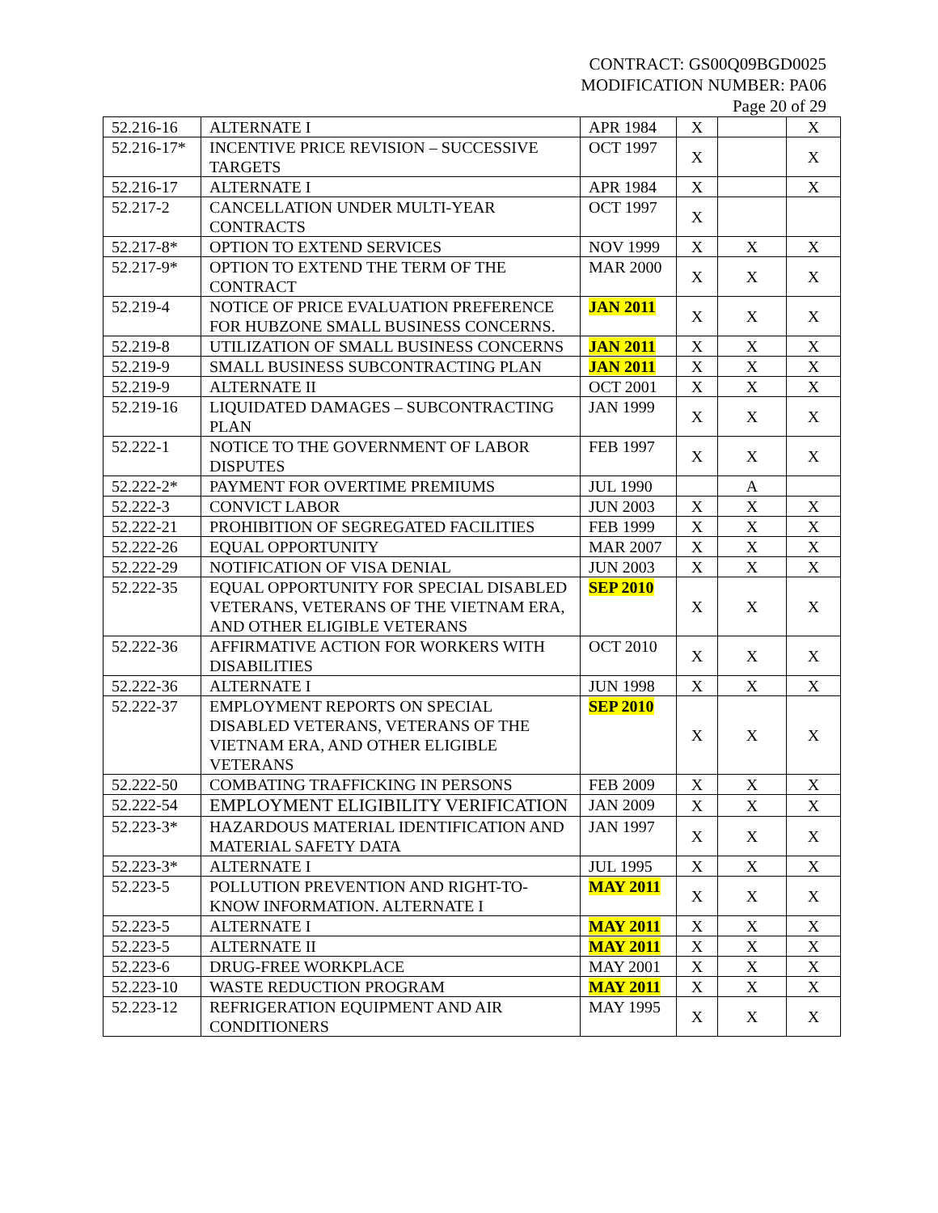CONTRACT: GS00Q09BGD0025
MODIFICATION NUMBER: PA06
Page 20 of 29
| 52.216-16 | ALTERNATE I | APR 1984 | X | | X |
| 52.216-17* | INCENTIVE PRICE REVISION – SUCCESSIVE TARGETS | OCT 1997 | X | | X |
| 52.216-17 | ALTERNATE I | APR 1984 | X | | X |
| 52.217-2 | CANCELLATION UNDER MULTI-YEAR CONTRACTS | OCT 1997 | X | | |
| 52.217-8* | OPTION TO EXTEND SERVICES | NOV 1999 | X | X | X |
| 52.217-9* | OPTION TO EXTEND THE TERM OF THE CONTRACT | MAR 2000 | X | X | X |
| 52.219-4 | NOTICE OF PRICE EVALUATION PREFERENCE FOR HUBZONE SMALL BUSINESS CONCERNS. | JAN 2011 | X | X | X |
| 52.219-8 | UTILIZATION OF SMALL BUSINESS CONCERNS | JAN 2011 | X | X | X |
| 52.219-9 | SMALL BUSINESS SUBCONTRACTING PLAN | JAN 2011 | X | X | X |
| 52.219-9 | ALTERNATE II | OCT 2001 | X | X | X |
| 52.219-16 | LIQUIDATED DAMAGES – SUBCONTRACTING PLAN | JAN 1999 | X | X | X |
| 52.222-1 | NOTICE TO THE GOVERNMENT OF LABOR DISPUTES | FEB 1997 | X | X | X |
| 52.222-2* | PAYMENT FOR OVERTIME PREMIUMS | JUL 1990 | | A | |
| 52.222-3 | CONVICT LABOR | JUN 2003 | X | X | X |
| 52.222-21 | PROHIBITION OF SEGREGATED FACILITIES | FEB 1999 | X | X | X |
| 52.222-26 | EQUAL OPPORTUNITY | MAR 2007 | X | X | X |
| 52.222-29 | NOTIFICATION OF VISA DENIAL | JUN 2003 | X | X | X |
| 52.222-35 | EQUAL OPPORTUNITY FOR SPECIAL DISABLED VETERANS, VETERANS OF THE VIETNAM ERA, AND OTHER ELIGIBLE VETERANS | SEP 2010 | X | X | X |
| 52.222-36 | AFFIRMATIVE ACTION FOR WORKERS WITH DISABILITIES | OCT 2010 | X | X | X |
| 52.222-36 | ALTERNATE I | JUN 1998 | X | X | X |
| 52.222-37 | EMPLOYMENT REPORTS ON SPECIAL DISABLED VETERANS, VETERANS OF THE VIETNAM ERA, AND OTHER ELIGIBLE VETERANS | SEP 2010 | X | X | X |
| 52.222-50 | COMBATING TRAFFICKING IN PERSONS | FEB 2009 | X | X | X |
| 52.222-54 | EMPLOYMENT ELIGIBILITY VERIFICATION | JAN 2009 | X | X | X |
| 52.223-3* | HAZARDOUS MATERIAL IDENTIFICATION AND MATERIAL SAFETY DATA | JAN 1997 | X | X | X |
| 52.223-3* | ALTERNATE I | JUL 1995 | X | X | X |
| 52.223-5 | POLLUTION PREVENTION AND RIGHT-TO-KNOW INFORMATION. ALTERNATE I | MAY 2011 | X | X | X |
| 52.223-5 | ALTERNATE I | MAY 2011 | X | X | X |
| 52.223-5 | ALTERNATE II | MAY 2011 | X | X | X |
| 52.223-6 | DRUG-FREE WORKPLACE | MAY 2001 | X | X | X |
| 52.223-10 | WASTE REDUCTION PROGRAM | MAY 2011 | X | X | X |
| 52.223-12 | REFRIGERATION EQUIPMENT AND AIR CONDITIONERS | MAY 1995 | X | X | X |